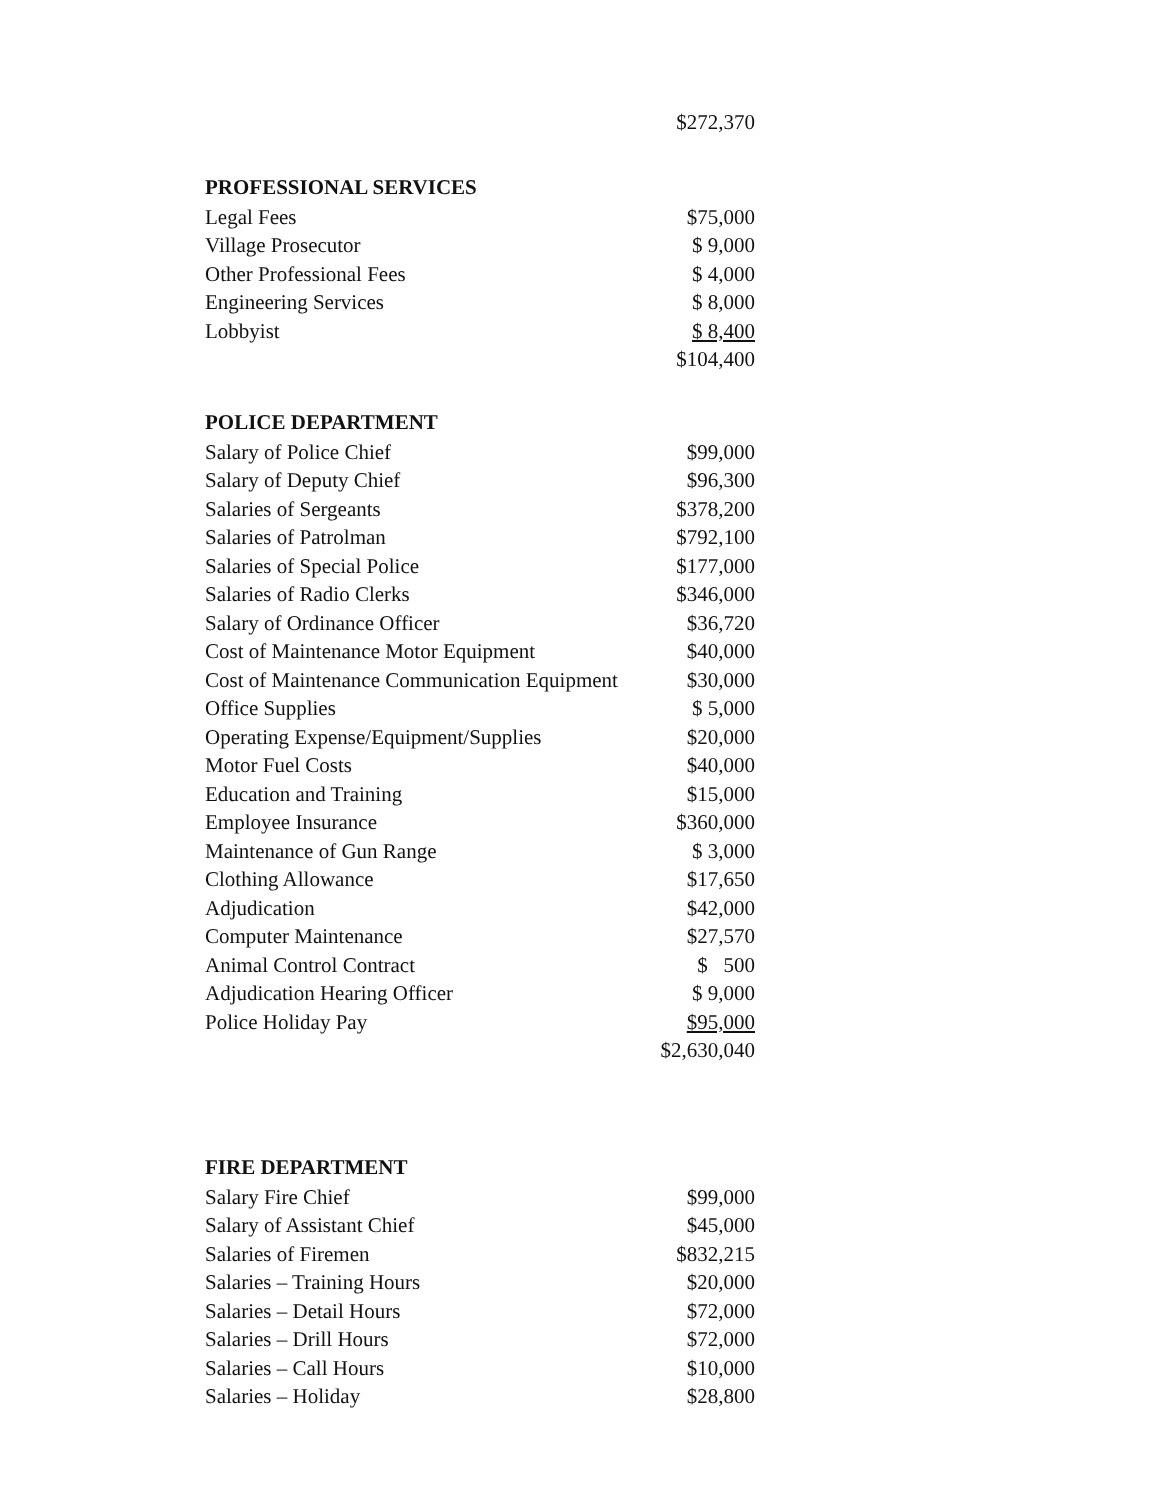| | $272,370 |
| PROFESSIONAL SERVICES | |
| --- | --- |
| Legal Fees | $75,000 |
| Village Prosecutor | $ 9,000 |
| Other Professional Fees | $ 4,000 |
| Engineering Services | $ 8,000 |
| Lobbyist | $ 8,400 |
| | $104,400 |
| POLICE DEPARTMENT | |
| --- | --- |
| Salary of Police Chief | $99,000 |
| Salary of Deputy Chief | $96,300 |
| Salaries of Sergeants | $378,200 |
| Salaries of Patrolman | $792,100 |
| Salaries of Special Police | $177,000 |
| Salaries of Radio Clerks | $346,000 |
| Salary of Ordinance Officer | $36,720 |
| Cost of Maintenance Motor Equipment | $40,000 |
| Cost of Maintenance Communication Equipment | $30,000 |
| Office Supplies | $ 5,000 |
| Operating Expense/Equipment/Supplies | $20,000 |
| Motor Fuel Costs | $40,000 |
| Education and Training | $15,000 |
| Employee Insurance | $360,000 |
| Maintenance of Gun Range | $ 3,000 |
| Clothing Allowance | $17,650 |
| Adjudication | $42,000 |
| Computer Maintenance | $27,570 |
| Animal Control Contract | $ 500 |
| Adjudication Hearing Officer | $ 9,000 |
| Police Holiday Pay | $95,000 |
| | $2,630,040 |
| FIRE DEPARTMENT | |
| --- | --- |
| Salary Fire Chief | $99,000 |
| Salary of Assistant Chief | $45,000 |
| Salaries of Firemen | $832,215 |
| Salaries – Training Hours | $20,000 |
| Salaries – Detail Hours | $72,000 |
| Salaries – Drill Hours | $72,000 |
| Salaries – Call Hours | $10,000 |
| Salaries – Holiday | $28,800 |